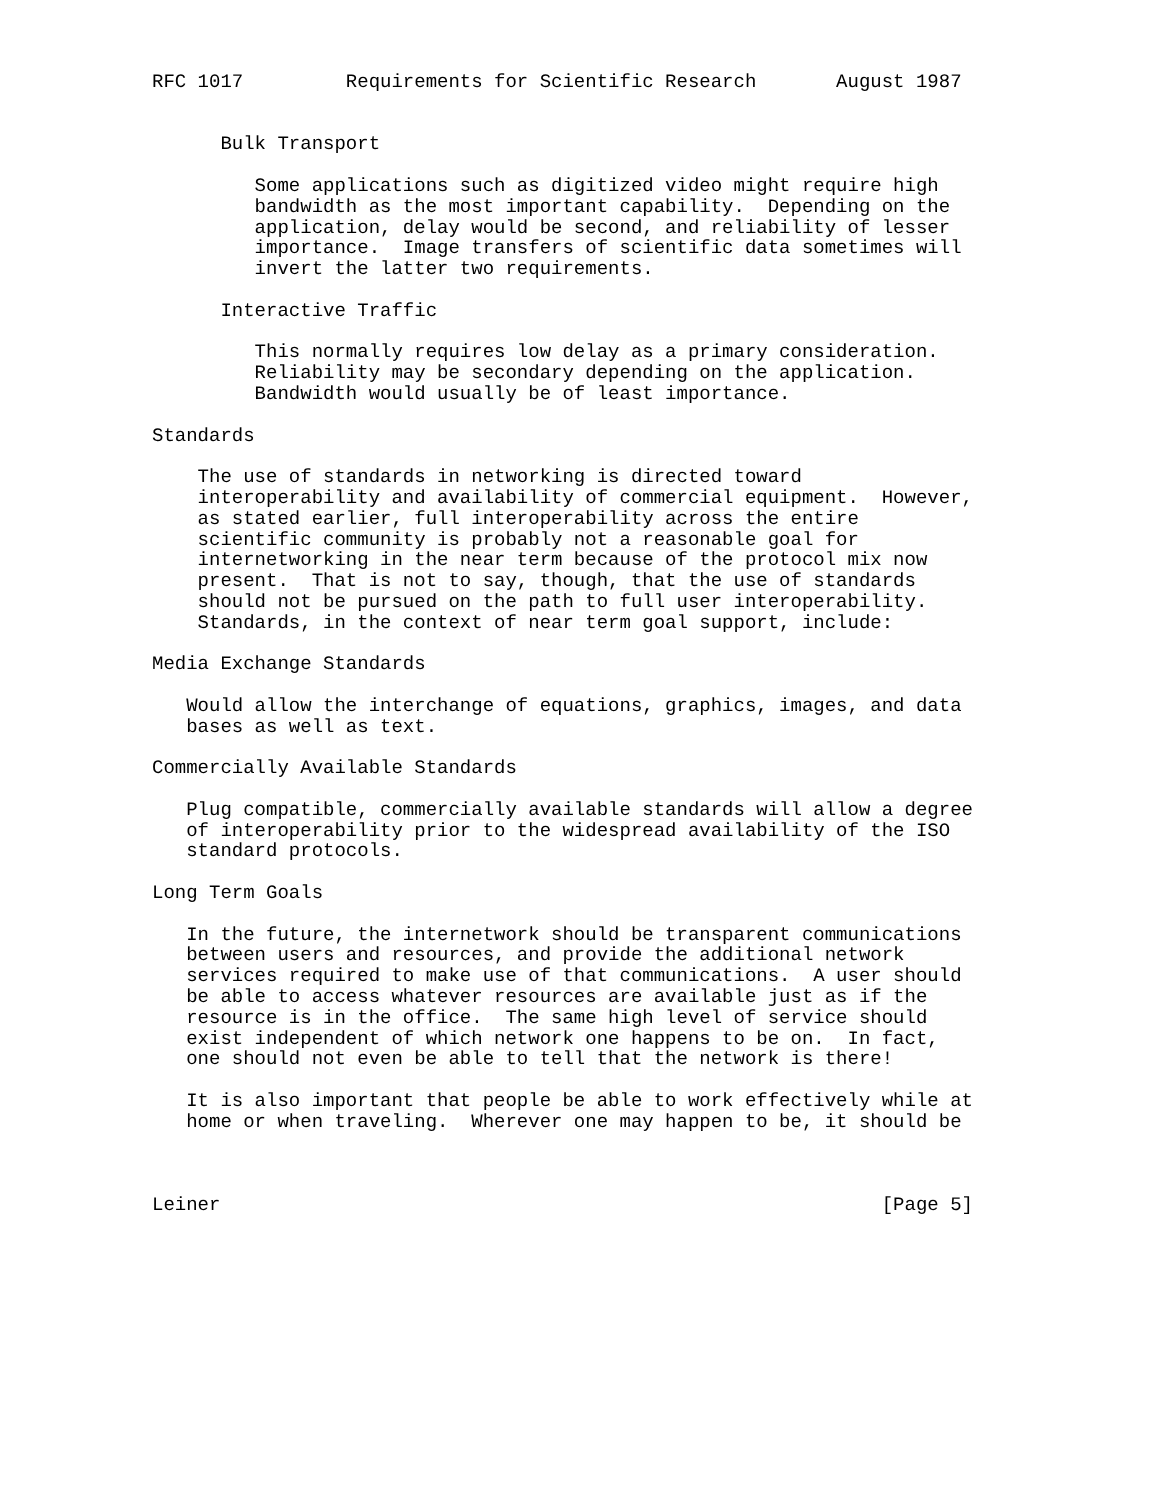RFC 1017         Requirements for Scientific Research       August 1987


      Bulk Transport

         Some applications such as digitized video might require high
         bandwidth as the most important capability.  Depending on the
         application, delay would be second, and reliability of lesser
         importance.  Image transfers of scientific data sometimes will
         invert the latter two requirements.

      Interactive Traffic

         This normally requires low delay as a primary consideration.
         Reliability may be secondary depending on the application.
         Bandwidth would usually be of least importance.

Standards

    The use of standards in networking is directed toward
    interoperability and availability of commercial equipment.  However,
    as stated earlier, full interoperability across the entire
    scientific community is probably not a reasonable goal for
    internetworking in the near term because of the protocol mix now
    present.  That is not to say, though, that the use of standards
    should not be pursued on the path to full user interoperability.
    Standards, in the context of near term goal support, include:

Media Exchange Standards

   Would allow the interchange of equations, graphics, images, and data
   bases as well as text.

Commercially Available Standards

   Plug compatible, commercially available standards will allow a degree
   of interoperability prior to the widespread availability of the ISO
   standard protocols.

Long Term Goals

   In the future, the internetwork should be transparent communications
   between users and resources, and provide the additional network
   services required to make use of that communications.  A user should
   be able to access whatever resources are available just as if the
   resource is in the office.  The same high level of service should
   exist independent of which network one happens to be on.  In fact,
   one should not even be able to tell that the network is there!

   It is also important that people be able to work effectively while at
   home or when traveling.  Wherever one may happen to be, it should be



Leiner                                                          [Page 5]